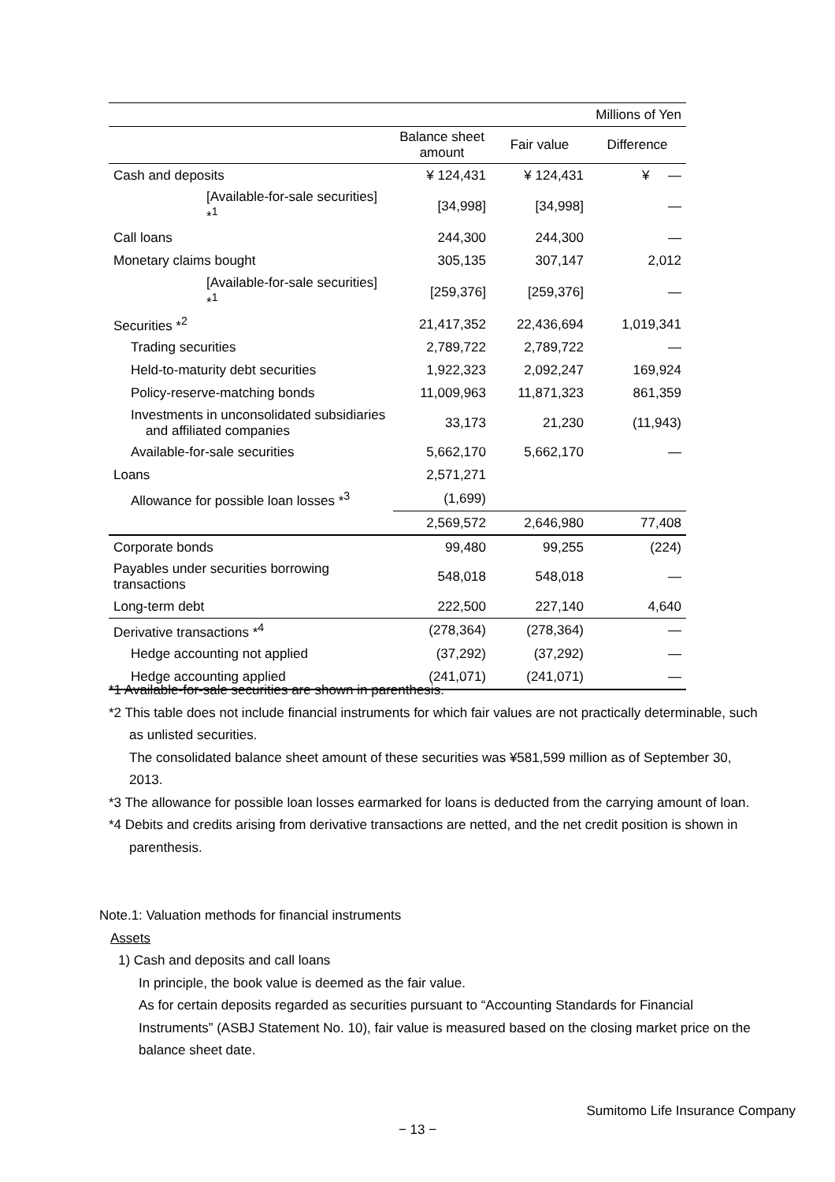| Millions of Yen | | | |
| | Balance sheet amount | Fair value | Difference |
| Cash and deposits | ¥ 124,431 | ¥ 124,431 | ¥ — |
| [Available-for-sale securities] *<sup>1</sup> | [34,998] | [34,998] | — |
| Call loans | 244,300 | 244,300 | — |
| Monetary claims bought | 305,135 | 307,147 | 2,012 |
| [Available-for-sale securities] *<sup>1</sup> | [259,376] | [259,376] | — |
| Securities *<sup>2</sup> | 21,417,352 | 22,436,694 | 1,019,341 |
| Trading securities | 2,789,722 | 2,789,722 | — |
| Held-to-maturity debt securities | 1,922,323 | 2,092,247 | 169,924 |
| Policy-reserve-matching bonds | 11,009,963 | 11,871,323 | 861,359 |
| Investments in unconsolidated subsidiaries and affiliated companies | 33,173 | 21,230 | (11,943) |
| Available-for-sale securities | 5,662,170 | 5,662,170 | — |
| Loans | 2,571,271 | | |
| Allowance for possible loan losses *<sup>3</sup> | (1,699) | | |
| | 2,569,572 | 2,646,980 | 77,408 |
| Corporate bonds | 99,480 | 99,255 | (224) |
| Payables under securities borrowing transactions | 548,018 | 548,018 | — |
| Long-term debt | 222,500 | 227,140 | 4,640 |
| Derivative transactions *<sup>4</sup> | (278,364) | (278,364) | — |
| Hedge accounting not applied | (37,292) | (37,292) | — |
| Hedge accounting applied | (241,071) | (241,071) | — |
*1 Available-for-sale securities are shown in parenthesis.
*2 This table does not include financial instruments for which fair values are not practically determinable, such as unlisted securities.
The consolidated balance sheet amount of these securities was ¥581,599 million as of September 30, 2013.
*3 The allowance for possible loan losses earmarked for loans is deducted from the carrying amount of loan.
*4 Debits and credits arising from derivative transactions are netted, and the net credit position is shown in parenthesis.
Note.1: Valuation methods for financial instruments
Assets
1) Cash and deposits and call loans
In principle, the book value is deemed as the fair value.
As for certain deposits regarded as securities pursuant to “Accounting Standards for Financial Instruments” (ASBJ Statement No. 10), fair value is measured based on the closing market price on the balance sheet date.
Sumitomo Life Insurance Company
− 13 −